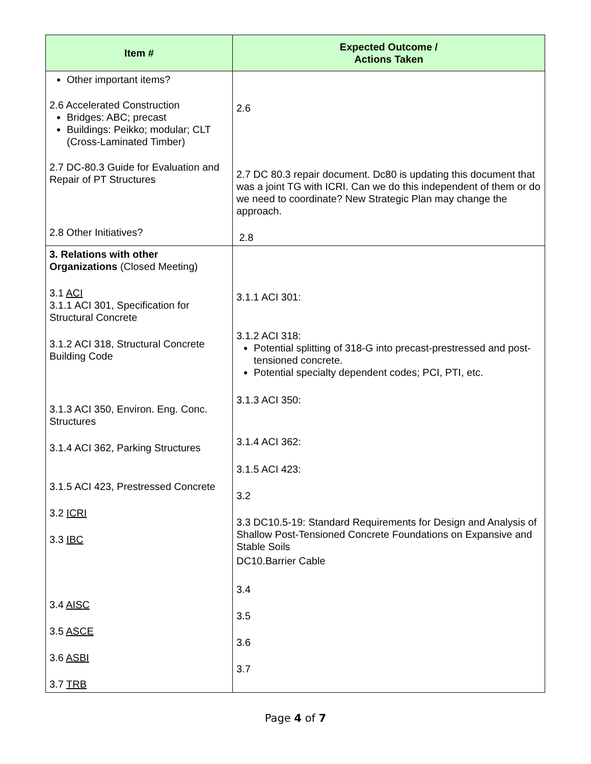| Item # | Expected Outcome / Actions Taken |
| --- | --- |
| Other important items? 2.6 Accelerated Construction Bridges: ABC; precast Buildings: Peikko; modular; CLT (Cross-Laminated Timber) 2.7 DC-80.3 Guide for Evaluation and Repair of PT Structures 2.8 Other Initiatives? | 2.6 2.7 DC 80.3 repair document. Dc80 is updating this document that was a joint TG with ICRI. Can we do this independent of them or do we need to coordinate? New Strategic Plan may change the approach. 2.8 |
| 3. Relations with other Organizations (Closed Meeting) 3.1 ACI 3.1.1 ACI 301, Specification for Structural Concrete 3.1.2 ACI 318, Structural Concrete Building Code 3.1.3 ACI 350, Environ. Eng. Conc. Structures 3.1.4 ACI 362, Parking Structures 3.1.5 ACI 423, Prestressed Concrete 3.2 ICRI 3.3 IBC 3.4 AISC 3.5 ASCE 3.6 ASBI 3.7 TRB | 3.1.1 ACI 301: 3.1.2 ACI 318: Potential splitting of 318-G into precast-prestressed and post-tensioned concrete. Potential specialty dependent codes; PCI, PTI, etc. 3.1.3 ACI 350: 3.1.4 ACI 362: 3.1.5 ACI 423: 3.2 3.3 DC10.5-19: Standard Requirements for Design and Analysis of Shallow Post-Tensioned Concrete Foundations on Expansive and Stable Soils DC10.Barrier Cable 3.4 3.5 3.6 3.7 |
Page 4 of 7